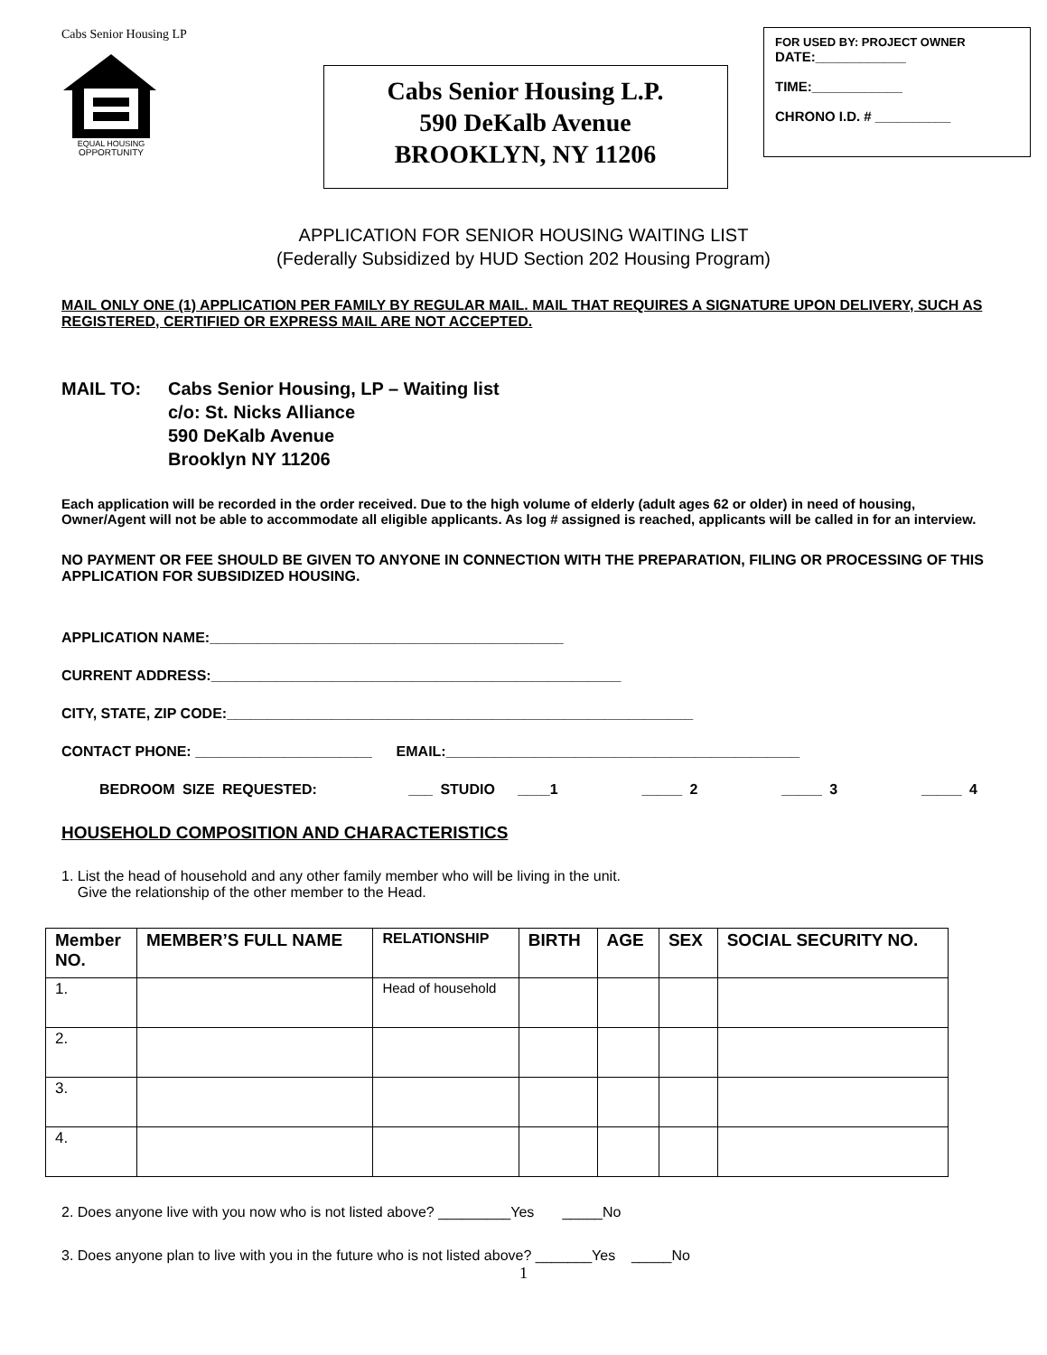Cabs Senior Housing LP
EQUAL HOUSING
OPPORTUNITY
Cabs Senior Housing L.P.
590 DeKalb Avenue
BROOKLYN, NY 11206
FOR USED BY: PROJECT OWNER
DATE:____________
TIME:____________
CHRONO I.D. # __________
APPLICATION FOR SENIOR HOUSING WAITING LIST
(Federally Subsidized by HUD Section 202 Housing Program)
MAIL ONLY ONE (1) APPLICATION PER FAMILY BY REGULAR MAIL. MAIL THAT REQUIRES A SIGNATURE UPON DELIVERY, SUCH AS REGISTERED, CERTIFIED OR EXPRESS MAIL ARE NOT ACCEPTED.
MAIL TO: Cabs Senior Housing, LP – Waiting list
c/o: St. Nicks Alliance
590 DeKalb Avenue
Brooklyn NY 11206
Each application will be recorded in the order received. Due to the high volume of elderly (adult ages 62 or older) in need of housing, Owner/Agent will not be able to accommodate all eligible applicants. As log # assigned is reached, applicants will be called in for an interview.
NO PAYMENT OR FEE SHOULD BE GIVEN TO ANYONE IN CONNECTION WITH THE PREPARATION, FILING OR PROCESSING OF THIS APPLICATION FOR SUBSIDIZED HOUSING.
APPLICATION NAME:____________________________________________
CURRENT ADDRESS:___________________________________________________
CITY, STATE, ZIP CODE:__________________________________________________________
CONTACT PHONE: ______________________ EMAIL:____________________________________________
BEDROOM SIZE REQUESTED: ___ STUDIO ____1 _____ 2 _____ 3 _____ 4
HOUSEHOLD COMPOSITION AND CHARACTERISTICS
1. List the head of household and any other family member who will be living in the unit.
Give the relationship of the other member to the Head.
| Member NO. | MEMBER’S FULL NAME | RELATIONSHIP | BIRTH | AGE | SEX | SOCIAL SECURITY NO. |
| --- | --- | --- | --- | --- | --- | --- |
| 1. | | Head of household | | | | |
| 2. | | | | | | |
| 3. | | | | | | |
| 4. | | | | | | |
2. Does anyone live with you now who is not listed above? _________Yes _____No
3. Does anyone plan to live with you in the future who is not listed above? _______Yes _____No
1